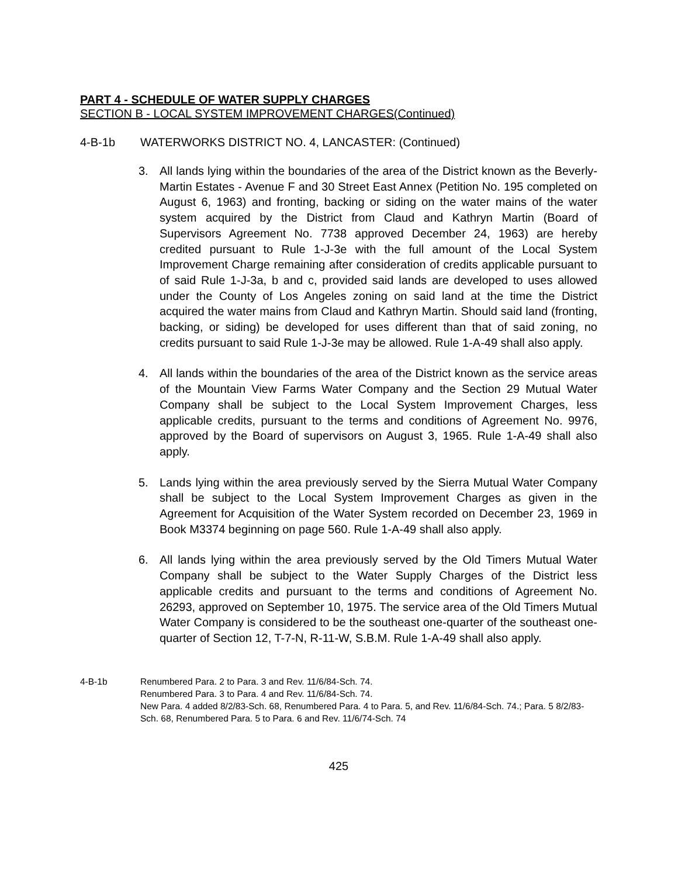PART 4 - SCHEDULE OF WATER SUPPLY CHARGES
SECTION B - LOCAL SYSTEM IMPROVEMENT CHARGES(Continued)
4-B-1b WATERWORKS DISTRICT NO. 4, LANCASTER: (Continued)
3. All lands lying within the boundaries of the area of the District known as the Beverly-Martin Estates - Avenue F and 30 Street East Annex (Petition No. 195 completed on August 6, 1963) and fronting, backing or siding on the water mains of the water system acquired by the District from Claud and Kathryn Martin (Board of Supervisors Agreement No. 7738 approved December 24, 1963) are hereby credited pursuant to Rule 1-J-3e with the full amount of the Local System Improvement Charge remaining after consideration of credits applicable pursuant to of said Rule 1-J-3a, b and c, provided said lands are developed to uses allowed under the County of Los Angeles zoning on said land at the time the District acquired the water mains from Claud and Kathryn Martin. Should said land (fronting, backing, or siding) be developed for uses different than that of said zoning, no credits pursuant to said Rule 1-J-3e may be allowed. Rule 1-A-49 shall also apply.
4. All lands within the boundaries of the area of the District known as the service areas of the Mountain View Farms Water Company and the Section 29 Mutual Water Company shall be subject to the Local System Improvement Charges, less applicable credits, pursuant to the terms and conditions of Agreement No. 9976, approved by the Board of supervisors on August 3, 1965. Rule 1-A-49 shall also apply.
5. Lands lying within the area previously served by the Sierra Mutual Water Company shall be subject to the Local System Improvement Charges as given in the Agreement for Acquisition of the Water System recorded on December 23, 1969 in Book M3374 beginning on page 560. Rule 1-A-49 shall also apply.
6. All lands lying within the area previously served by the Old Timers Mutual Water Company shall be subject to the Water Supply Charges of the District less applicable credits and pursuant to the terms and conditions of Agreement No. 26293, approved on September 10, 1975. The service area of the Old Timers Mutual Water Company is considered to be the southeast one-quarter of the southeast one-quarter of Section 12, T-7-N, R-11-W, S.B.M. Rule 1-A-49 shall also apply.
4-B-1b Renumbered Para. 2 to Para. 3 and Rev. 11/6/84-Sch. 74.
Renumbered Para. 3 to Para. 4 and Rev. 11/6/84-Sch. 74.
New Para. 4 added 8/2/83-Sch. 68, Renumbered Para. 4 to Para. 5, and Rev. 11/6/84-Sch. 74.; Para. 5 8/2/83-Sch. 68, Renumbered Para. 5 to Para. 6 and Rev. 11/6/74-Sch. 74
425